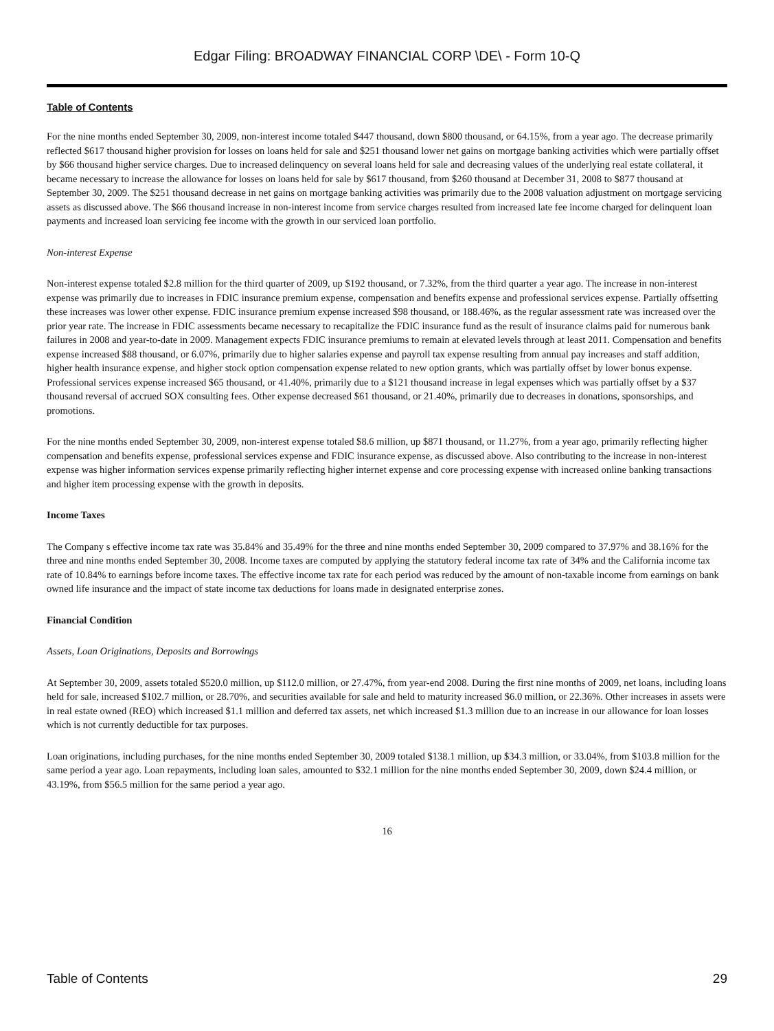Edgar Filing: BROADWAY FINANCIAL CORP \DE\ - Form 10-Q
Table of Contents
For the nine months ended September 30, 2009, non-interest income totaled $447 thousand, down $800 thousand, or 64.15%, from a year ago. The decrease primarily reflected $617 thousand higher provision for losses on loans held for sale and $251 thousand lower net gains on mortgage banking activities which were partially offset by $66 thousand higher service charges. Due to increased delinquency on several loans held for sale and decreasing values of the underlying real estate collateral, it became necessary to increase the allowance for losses on loans held for sale by $617 thousand, from $260 thousand at December 31, 2008 to $877 thousand at September 30, 2009. The $251 thousand decrease in net gains on mortgage banking activities was primarily due to the 2008 valuation adjustment on mortgage servicing assets as discussed above. The $66 thousand increase in non-interest income from service charges resulted from increased late fee income charged for delinquent loan payments and increased loan servicing fee income with the growth in our serviced loan portfolio.
Non-interest Expense
Non-interest expense totaled $2.8 million for the third quarter of 2009, up $192 thousand, or 7.32%, from the third quarter a year ago. The increase in non-interest expense was primarily due to increases in FDIC insurance premium expense, compensation and benefits expense and professional services expense. Partially offsetting these increases was lower other expense. FDIC insurance premium expense increased $98 thousand, or 188.46%, as the regular assessment rate was increased over the prior year rate. The increase in FDIC assessments became necessary to recapitalize the FDIC insurance fund as the result of insurance claims paid for numerous bank failures in 2008 and year-to-date in 2009. Management expects FDIC insurance premiums to remain at elevated levels through at least 2011. Compensation and benefits expense increased $88 thousand, or 6.07%, primarily due to higher salaries expense and payroll tax expense resulting from annual pay increases and staff addition, higher health insurance expense, and higher stock option compensation expense related to new option grants, which was partially offset by lower bonus expense. Professional services expense increased $65 thousand, or 41.40%, primarily due to a $121 thousand increase in legal expenses which was partially offset by a $37 thousand reversal of accrued SOX consulting fees. Other expense decreased $61 thousand, or 21.40%, primarily due to decreases in donations, sponsorships, and promotions.
For the nine months ended September 30, 2009, non-interest expense totaled $8.6 million, up $871 thousand, or 11.27%, from a year ago, primarily reflecting higher compensation and benefits expense, professional services expense and FDIC insurance expense, as discussed above. Also contributing to the increase in non-interest expense was higher information services expense primarily reflecting higher internet expense and core processing expense with increased online banking transactions and higher item processing expense with the growth in deposits.
Income Taxes
The Company s effective income tax rate was 35.84% and 35.49% for the three and nine months ended September 30, 2009 compared to 37.97% and 38.16% for the three and nine months ended September 30, 2008. Income taxes are computed by applying the statutory federal income tax rate of 34% and the California income tax rate of 10.84% to earnings before income taxes. The effective income tax rate for each period was reduced by the amount of non-taxable income from earnings on bank owned life insurance and the impact of state income tax deductions for loans made in designated enterprise zones.
Financial Condition
Assets, Loan Originations, Deposits and Borrowings
At September 30, 2009, assets totaled $520.0 million, up $112.0 million, or 27.47%, from year-end 2008. During the first nine months of 2009, net loans, including loans held for sale, increased $102.7 million, or 28.70%, and securities available for sale and held to maturity increased $6.0 million, or 22.36%. Other increases in assets were in real estate owned (REO) which increased $1.1 million and deferred tax assets, net which increased $1.3 million due to an increase in our allowance for loan losses which is not currently deductible for tax purposes.
Loan originations, including purchases, for the nine months ended September 30, 2009 totaled $138.1 million, up $34.3 million, or 33.04%, from $103.8 million for the same period a year ago. Loan repayments, including loan sales, amounted to $32.1 million for the nine months ended September 30, 2009, down $24.4 million, or 43.19%, from $56.5 million for the same period a year ago.
16
Table of Contents 29